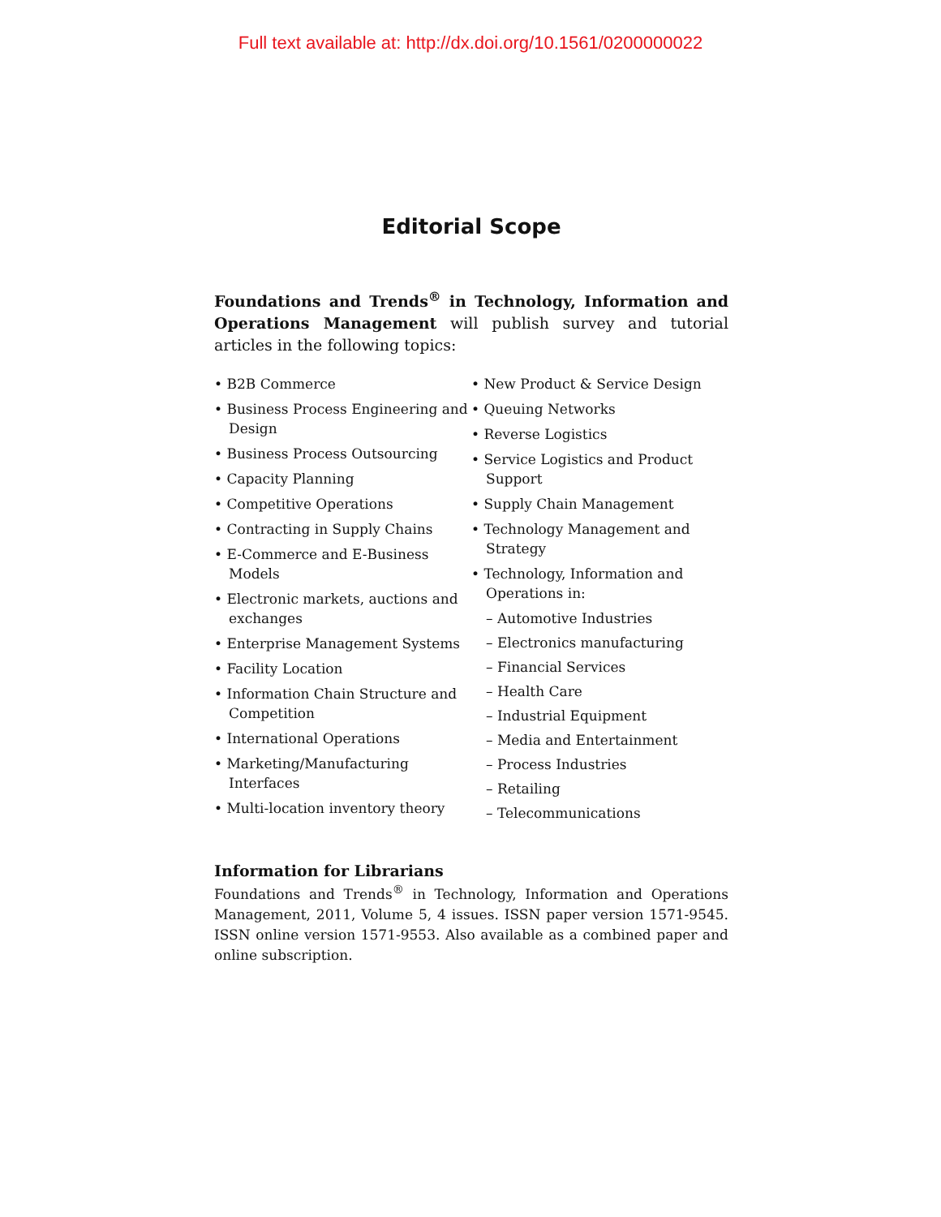Full text available at: http://dx.doi.org/10.1561/0200000022
Editorial Scope
Foundations and Trends<sup>®</sup> in Technology, Information and Operations Management will publish survey and tutorial articles in the following topics:
• B2B Commerce
• Business Process Engineering and Design
• Business Process Outsourcing
• Capacity Planning
• Competitive Operations
• Contracting in Supply Chains
• E-Commerce and E-Business Models
• Electronic markets, auctions and exchanges
• Enterprise Management Systems
• Facility Location
• Information Chain Structure and Competition
• International Operations
• Marketing/Manufacturing Interfaces
• Multi-location inventory theory
• New Product & Service Design
• Queuing Networks
• Reverse Logistics
• Service Logistics and Product Support
• Supply Chain Management
• Technology Management and Strategy
• Technology, Information and Operations in:
– Automotive Industries
– Electronics manufacturing
– Financial Services
– Health Care
– Industrial Equipment
– Media and Entertainment
– Process Industries
– Retailing
– Telecommunications
Information for Librarians
Foundations and Trends<sup>®</sup> in Technology, Information and Operations Management, 2011, Volume 5, 4 issues. ISSN paper version 1571-9545. ISSN online version 1571-9553. Also available as a combined paper and online subscription.